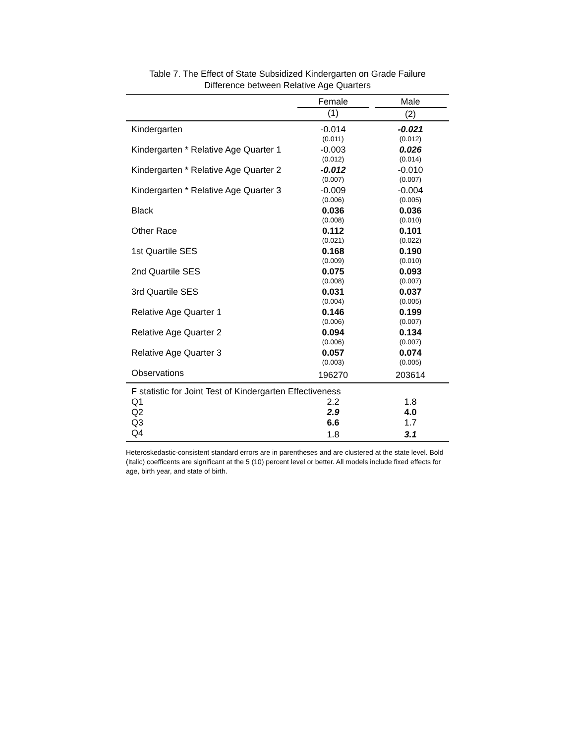Table 7. The Effect of State Subsidized Kindergarten on Grade Failure
Difference between Relative Age Quarters
| | Female | Male |
| --- | --- | --- |
| | (1) | (2) |
| Kindergarten | -0.014 | -0.021 |
| | (0.011) | (0.012) |
| Kindergarten * Relative Age Quarter 1 | -0.003 | 0.026 |
| | (0.012) | (0.014) |
| Kindergarten * Relative Age Quarter 2 | -0.012 | -0.010 |
| | (0.007) | (0.007) |
| Kindergarten * Relative Age Quarter 3 | -0.009 | -0.004 |
| | (0.006) | (0.005) |
| Black | 0.036 | 0.036 |
| | (0.008) | (0.010) |
| Other Race | 0.112 | 0.101 |
| | (0.021) | (0.022) |
| 1st Quartile SES | 0.168 | 0.190 |
| | (0.009) | (0.010) |
| 2nd Quartile SES | 0.075 | 0.093 |
| | (0.008) | (0.007) |
| 3rd Quartile SES | 0.031 | 0.037 |
| | (0.004) | (0.005) |
| Relative Age Quarter 1 | 0.146 | 0.199 |
| | (0.006) | (0.007) |
| Relative Age Quarter 2 | 0.094 | 0.134 |
| | (0.006) | (0.007) |
| Relative Age Quarter 3 | 0.057 | 0.074 |
| | (0.003) | (0.005) |
| Observations | 196270 | 203614 |
| F statistic for Joint Test of Kindergarten Effectiveness | | |
| Q1 | 2.2 | 1.8 |
| Q2 | 2.9 | 4.0 |
| Q3 | 6.6 | 1.7 |
| Q4 | 1.8 | 3.1 |
Heteroskedastic-consistent standard errors are in parentheses and are clustered at the state level. Bold (Italic) coefficents are significant at the 5 (10) percent level or better. All models include fixed effects for age, birth year, and state of birth.